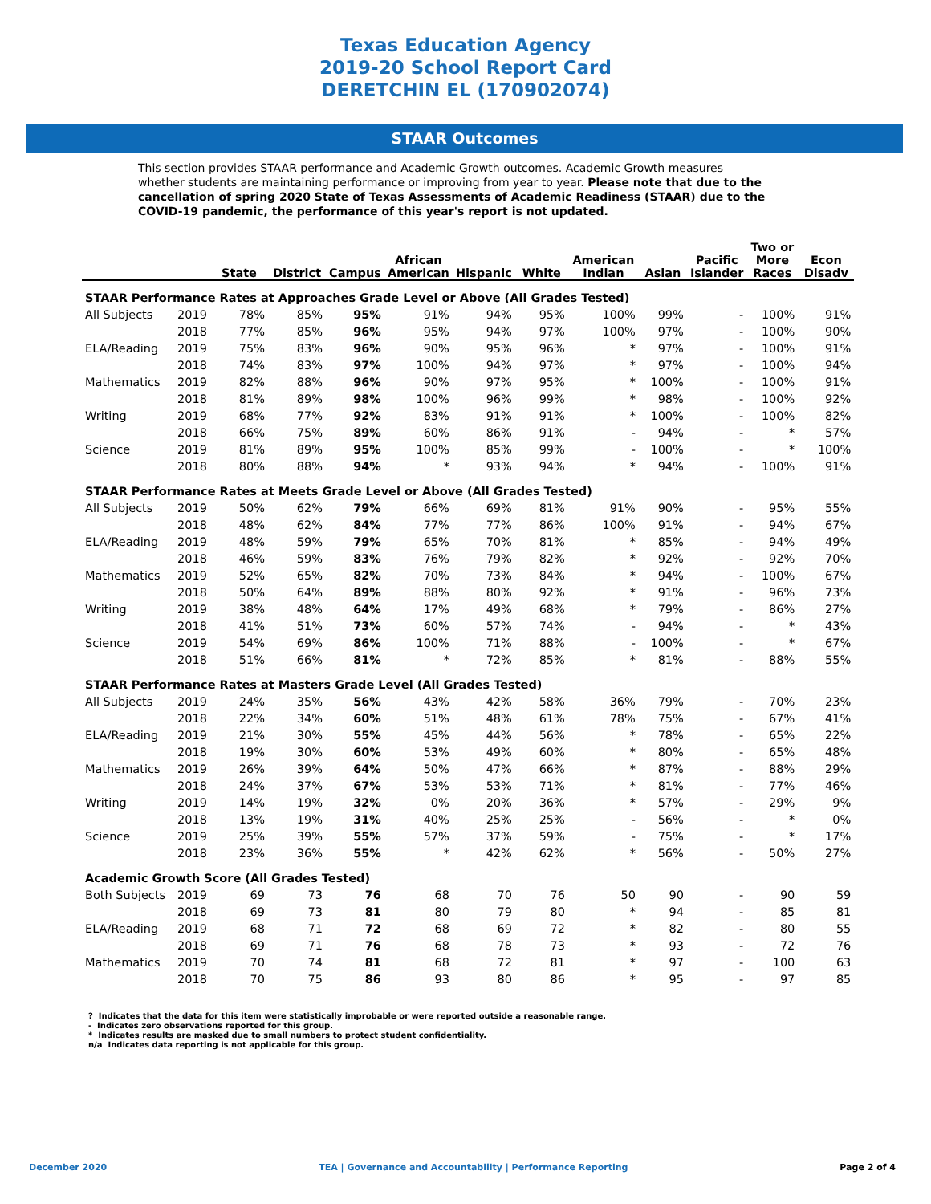Texas Education Agency
2019-20 School Report Card
DERETCHIN EL (170902074)
STAAR Outcomes
This section provides STAAR performance and Academic Growth outcomes. Academic Growth measures whether students are maintaining performance or improving from year to year. Please note that due to the cancellation of spring 2020 State of Texas Assessments of Academic Readiness (STAAR) due to the COVID-19 pandemic, the performance of this year's report is not updated.
| | | State | District | Campus | African American | Hispanic | White | American Indian | Asian | Pacific Islander | Two or More Races | Econ Disadv |
| --- | --- | --- | --- | --- | --- | --- | --- | --- | --- | --- | --- | --- |
| STAAR Performance Rates at Approaches Grade Level or Above (All Grades Tested) | | | | | | | | | | | | |
| All Subjects | 2019 | 78% | 85% | 95% | 91% | 94% | 95% | 100% | 99% | - | 100% | 91% |
| | 2018 | 77% | 85% | 96% | 95% | 94% | 97% | 100% | 97% | - | 100% | 90% |
| ELA/Reading | 2019 | 75% | 83% | 96% | 90% | 95% | 96% | * | 97% | - | 100% | 91% |
| | 2018 | 74% | 83% | 97% | 100% | 94% | 97% | * | 97% | - | 100% | 94% |
| Mathematics | 2019 | 82% | 88% | 96% | 90% | 97% | 95% | * | 100% | - | 100% | 91% |
| | 2018 | 81% | 89% | 98% | 100% | 96% | 99% | * | 98% | - | 100% | 92% |
| Writing | 2019 | 68% | 77% | 92% | 83% | 91% | 91% | * | 100% | - | 100% | 82% |
| | 2018 | 66% | 75% | 89% | 60% | 86% | 91% | - | 94% | - | * | 57% |
| Science | 2019 | 81% | 89% | 95% | 100% | 85% | 99% | - | 100% | - | * | 100% |
| | 2018 | 80% | 88% | 94% | * | 93% | 94% | * | 94% | - | 100% | 91% |
| STAAR Performance Rates at Meets Grade Level or Above (All Grades Tested) | | | | | | | | | | | | |
| All Subjects | 2019 | 50% | 62% | 79% | 66% | 69% | 81% | 91% | 90% | - | 95% | 55% |
| | 2018 | 48% | 62% | 84% | 77% | 77% | 86% | 100% | 91% | - | 94% | 67% |
| ELA/Reading | 2019 | 48% | 59% | 79% | 65% | 70% | 81% | * | 85% | - | 94% | 49% |
| | 2018 | 46% | 59% | 83% | 76% | 79% | 82% | * | 92% | - | 92% | 70% |
| Mathematics | 2019 | 52% | 65% | 82% | 70% | 73% | 84% | * | 94% | - | 100% | 67% |
| | 2018 | 50% | 64% | 89% | 88% | 80% | 92% | * | 91% | - | 96% | 73% |
| Writing | 2019 | 38% | 48% | 64% | 17% | 49% | 68% | * | 79% | - | 86% | 27% |
| | 2018 | 41% | 51% | 73% | 60% | 57% | 74% | - | 94% | - | * | 43% |
| Science | 2019 | 54% | 69% | 86% | 100% | 71% | 88% | - | 100% | - | * | 67% |
| | 2018 | 51% | 66% | 81% | * | 72% | 85% | * | 81% | - | 88% | 55% |
| STAAR Performance Rates at Masters Grade Level (All Grades Tested) | | | | | | | | | | | | |
| All Subjects | 2019 | 24% | 35% | 56% | 43% | 42% | 58% | 36% | 79% | - | 70% | 23% |
| | 2018 | 22% | 34% | 60% | 51% | 48% | 61% | 78% | 75% | - | 67% | 41% |
| ELA/Reading | 2019 | 21% | 30% | 55% | 45% | 44% | 56% | * | 78% | - | 65% | 22% |
| | 2018 | 19% | 30% | 60% | 53% | 49% | 60% | * | 80% | - | 65% | 48% |
| Mathematics | 2019 | 26% | 39% | 64% | 50% | 47% | 66% | * | 87% | - | 88% | 29% |
| | 2018 | 24% | 37% | 67% | 53% | 53% | 71% | * | 81% | - | 77% | 46% |
| Writing | 2019 | 14% | 19% | 32% | 0% | 20% | 36% | * | 57% | - | 29% | 9% |
| | 2018 | 13% | 19% | 31% | 40% | 25% | 25% | - | 56% | - | * | 0% |
| Science | 2019 | 25% | 39% | 55% | 57% | 37% | 59% | - | 75% | - | * | 17% |
| | 2018 | 23% | 36% | 55% | * | 42% | 62% | * | 56% | - | 50% | 27% |
| Academic Growth Score (All Grades Tested) | | | | | | | | | | | | |
| Both Subjects | 2019 | 69 | 73 | 76 | 68 | 70 | 76 | 50 | 90 | - | 90 | 59 |
| | 2018 | 69 | 73 | 81 | 80 | 79 | 80 | * | 94 | - | 85 | 81 |
| ELA/Reading | 2019 | 68 | 71 | 72 | 68 | 69 | 72 | * | 82 | - | 80 | 55 |
| | 2018 | 69 | 71 | 76 | 68 | 78 | 73 | * | 93 | - | 72 | 76 |
| Mathematics | 2019 | 70 | 74 | 81 | 68 | 72 | 81 | * | 97 | - | 100 | 63 |
| | 2018 | 70 | 75 | 86 | 93 | 80 | 86 | * | 95 | - | 97 | 85 |
? Indicates that the data for this item were statistically improbable or were reported outside a reasonable range.
- Indicates zero observations reported for this group.
* Indicates results are masked due to small numbers to protect student confidentiality.
n/a Indicates data reporting is not applicable for this group.
December 2020 TEA | Governance and Accountability | Performance Reporting Page 2 of 4